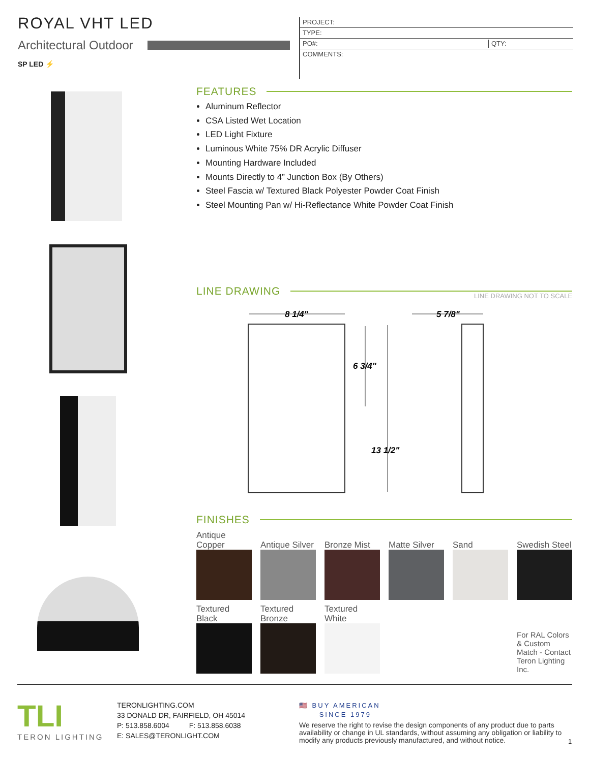ROYAL VHT LED
Architectural Outdoor
SP LED ⚡
PROJECT:
TYPE:
PO#: QTY:
COMMENTS:
FEATURES
Aluminum Reflector
CSA Listed Wet Location
LED Light Fixture
Luminous White 75% DR Acrylic Diffuser
Mounting Hardware Included
Mounts Directly to 4” Junction Box (By Others)
Steel Fascia w/ Textured Black Polyester Powder Coat Finish
Steel Mounting Pan w/ Hi-Reflectance White Powder Coat Finish
LINE DRAWING LINE DRAWING NOT TO SCALE
8 1/4"
5 7/8"
6 3/4"
13 1/2"
FINISHES
| Antique Copper | Antique Silver | Bronze Mist | Matte Silver | Sand | Swedish Steel |
| Textured Black | Textured Bronze | Textured White | | | |
| | | | | | For RAL Colors & Custom Match - Contact Teron Lighting Inc. |
TLI
TERON LIGHTING
TERONLIGHTING.COM
33 DONALD DR, FAIRFIELD, OH 45014
P: 513.858.6004 F: 513.858.6038
E: SALES@TERONLIGHT.COM
🇺🇸 BUY AMERICAN
SINCE 1979
We reserve the right to revise the design components of any product due to parts availability or change in UL standards, without assuming any obligation or liability to modify any products previously manufactured, and without notice.
1